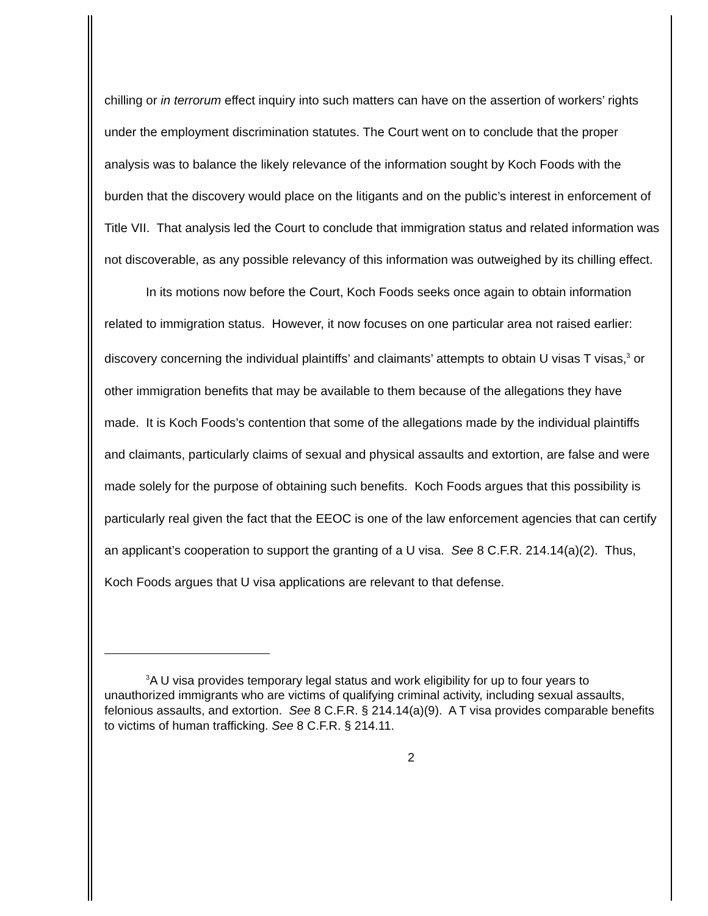chilling or in terrorum effect inquiry into such matters can have on the assertion of workers’ rights under the employment discrimination statutes. The Court went on to conclude that the proper analysis was to balance the likely relevance of the information sought by Koch Foods with the burden that the discovery would place on the litigants and on the public’s interest in enforcement of Title VII. That analysis led the Court to conclude that immigration status and related information was not discoverable, as any possible relevancy of this information was outweighed by its chilling effect.
In its motions now before the Court, Koch Foods seeks once again to obtain information related to immigration status. However, it now focuses on one particular area not raised earlier: discovery concerning the individual plaintiffs’ and claimants’ attempts to obtain U visas T visas,<sup>3</sup> or other immigration benefits that may be available to them because of the allegations they have made. It is Koch Foods’s contention that some of the allegations made by the individual plaintiffs and claimants, particularly claims of sexual and physical assaults and extortion, are false and were made solely for the purpose of obtaining such benefits. Koch Foods argues that this possibility is particularly real given the fact that the EEOC is one of the law enforcement agencies that can certify an applicant’s cooperation to support the granting of a U visa. See 8 C.F.R. 214.14(a)(2). Thus, Koch Foods argues that U visa applications are relevant to that defense.
<sup>3</sup> A U visa provides temporary legal status and work eligibility for up to four years to unauthorized immigrants who are victims of qualifying criminal activity, including sexual assaults, felonious assaults, and extortion. See 8 C.F.R. § 214.14(a)(9). A T visa provides comparable benefits to victims of human trafficking. See 8 C.F.R. § 214.11.
2